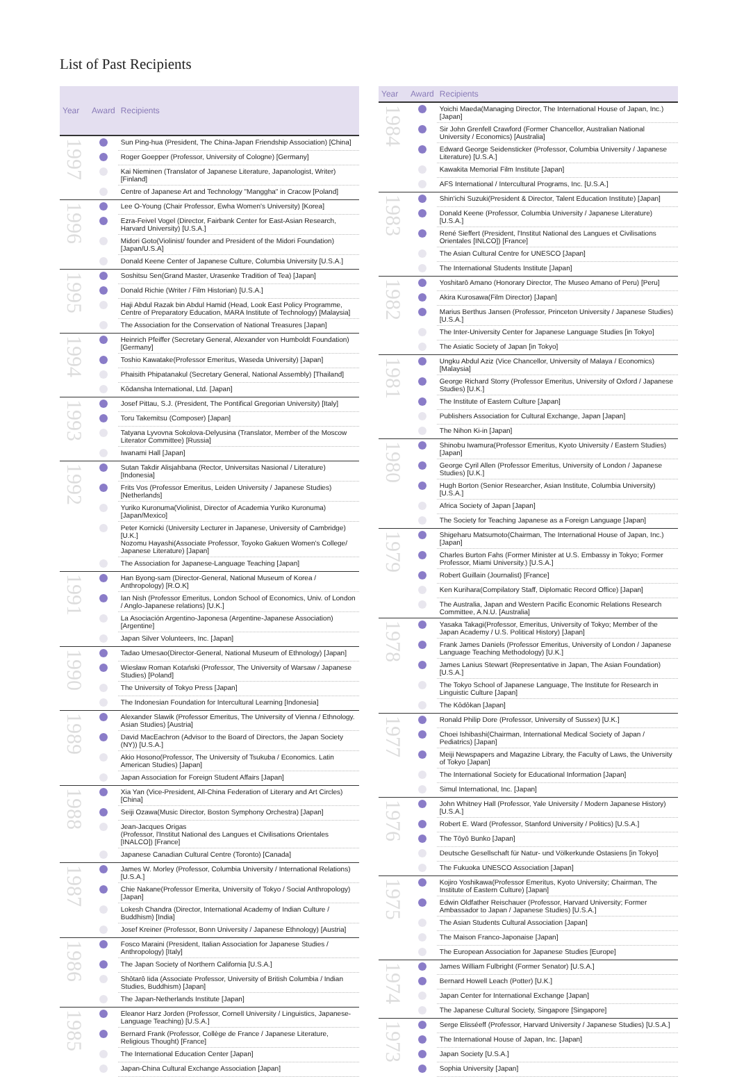List of Past Recipients
| Year | Award | Recipients |
| --- | --- | --- |
| 1997 | | Sun Ping-hua (President, The China-Japan Friendship Association) [China] |
| | | Roger Goepper (Professor, University of Cologne) [Germany] |
| | | Kai Nieminen (Translator of Japanese Literature, Japanologist, Writer) [Finland] |
| | | Centre of Japanese Art and Technology "Manggha" in Cracow [Poland] |
| 1996 | | Lee O-Young (Chair Professor, Ewha Women's University) [Korea] |
| | | Ezra-Feivel Vogel (Director, Fairbank Center for East-Asian Research, Harvard University) [U.S.A.] |
| | | Midori Goto(Violinist/ founder and President of the Midori Foundation) [Japan/U.S.A] |
| | | Donald Keene Center of Japanese Culture, Columbia University [U.S.A.] |
| 1995 | | Soshitsu Sen(Grand Master, Urasenke Tradition of Tea) [Japan] |
| | | Donald Richie (Writer / Film Historian) [U.S.A.] |
| | | Haji Abdul Razak bin Abdul Hamid (Head, Look East Policy Programme, Centre of Preparatory Education, MARA Institute of Technology) [Malaysia] |
| | | The Association for the Conservation of National Treasures [Japan] |
| 1994 | | Heinrich Pfeiffer (Secretary General, Alexander von Humboldt Foundation) [Germany] |
| | | Toshio Kawatake(Professor Emeritus, Waseda University) [Japan] |
| | | Phaisith Phipatanakul (Secretary General, National Assembly) [Thailand] |
| | | Kōdansha International, Ltd. [Japan] |
| 1993 | | Josef Pittau, S.J. (President, The Pontifical Gregorian University) [Italy] |
| | | Toru Takemitsu (Composer) [Japan] |
| | | Tatyana Lyvovna Sokolova-Delyusina (Translator, Member of the Moscow Literator Committee) [Russia] |
| | | Iwanami Hall [Japan] |
| 1992 | | Sutan Takdir Alisjahbana (Rector, Universitas Nasional / Literature) [Indonesia] |
| | | Frits Vos (Professor Emeritus, Leiden University / Japanese Studies) [Netherlands] |
| | | Yuriko Kuronuma(Violinist, Director of Academia Yuriko Kuronuma) [Japan/Mexico] |
| | | Peter Kornicki (University Lecturer in Japanese, University of Cambridge) [U.K.] Nozomu Hayashi(Associate Professor, Toyoko Gakuen Women's College/ Japanese Literature) [Japan] |
| | | The Association for Japanese-Language Teaching [Japan] |
| 1991 | | Han Byong-sam (Director-General, National Museum of Korea / Anthropology) [R.O.K] |
| | | Ian Nish (Professor Emeritus, London School of Economics, Univ. of London / Anglo-Japanese relations) [U.K.] |
| | | La Asociación Argentino-Japonesa (Argentine-Japanese Association) [Argentine] |
| | | Japan Silver Volunteers, Inc. [Japan] |
| 1990 | | Tadao Umesao(Director-General, National Museum of Ethnology) [Japan] |
| | | Wiesław Roman Kotański (Professor, The University of Warsaw / Japanese Studies) [Poland] |
| | | The University of Tokyo Press [Japan] |
| | | The Indonesian Foundation for Intercultural Learning [Indonesia] |
| 1989 | | Alexander Slawik (Professor Emeritus, The University of Vienna / Ethnology. Asian Studies) [Austria] |
| | | David MacEachron (Advisor to the Board of Directors, the Japan Society (NY)) [U.S.A.] |
| | | Akio Hosono(Professor, The University of Tsukuba / Economics. Latin American Studies) [Japan] |
| | | Japan Association for Foreign Student Affairs [Japan] |
| 1988 | | Xia Yan (Vice-President, All-China Federation of Literary and Art Circles) [China] |
| | | Seiji Ozawa(Music Director, Boston Symphony Orchestra) [Japan] |
| | | Jean-Jacques Origas (Professor, l'Institut National des Langues et Civilisations Orientales [INALCO]) [France] |
| | | Japanese Canadian Cultural Centre (Toronto) [Canada] |
| 1987 | | James W. Morley (Professor, Columbia University / International Relations) [U.S.A.] |
| | | Chie Nakane(Professor Emerita, University of Tokyo / Social Anthropology) [Japan] |
| | | Lokesh Chandra (Director, International Academy of Indian Culture / Buddhism) [India] |
| | | Josef Kreiner (Professor, Bonn University / Japanese Ethnology) [Austria] |
| 1986 | | Fosco Maraini (President, Italian Association for Japanese Studies / Anthropology) [Italy] |
| | | The Japan Society of Northern California [U.S.A.] |
| | | Shōtarō Iida (Associate Professor, University of British Columbia / Indian Studies, Buddhism) [Japan] |
| | | The Japan-Netherlands Institute [Japan] |
| 1985 | | Eleanor Harz Jorden (Professor, Cornell University / Linguistics, Japanese-Language Teaching) [U.S.A.] |
| | | Bernard Frank (Professor, Collège de France / Japanese Literature, Religious Thought) [France] |
| | | The International Education Center [Japan] |
| | | Japan-China Cultural Exchange Association [Japan] |
| Year | Award | Recipients |
| --- | --- | --- |
| 1984 | | Yoichi Maeda(Managing Director, The International House of Japan, Inc.) [Japan] |
| | | Sir John Grenfell Crawford (Former Chancellor, Australian National University / Economics) [Australia] |
| | | Edward George Seidensticker (Professor, Columbia University / Japanese Literature) [U.S.A.] |
| | | Kawakita Memorial Film Institute [Japan] |
| | | AFS International / Intercultural Programs, Inc. [U.S.A.] |
| 1983 | | Shin'ichi Suzuki(President & Director, Talent Education Institute) [Japan] |
| | | Donald Keene (Professor, Columbia University / Japanese Literature) [U.S.A.] |
| | | René Sieffert (President, l'Institut National des Langues et Civilisations Orientales [INLCO]) [France] |
| | | The Asian Cultural Centre for UNESCO [Japan] |
| | | The International Students Institute [Japan] |
| 1982 | | Yoshitarō Amano (Honorary Director, The Museo Amano of Peru) [Peru] |
| | | Akira Kurosawa(Film Director) [Japan] |
| | | Marius Berthus Jansen (Professor, Princeton University / Japanese Studies) [U.S.A.] |
| | | The Inter-University Center for Japanese Language Studies [in Tokyo] |
| | | The Asiatic Society of Japan [in Tokyo] |
| 1981 | | Ungku Abdul Aziz (Vice Chancellor, University of Malaya / Economics) [Malaysia] |
| | | George Richard Storry (Professor Emeritus, University of Oxford / Japanese Studies) [U.K.] |
| | | The Institute of Eastern Culture [Japan] |
| | | Publishers Association for Cultural Exchange, Japan [Japan] |
| | | The Nihon Ki-in [Japan] |
| 1980 | | Shinobu Iwamura(Professor Emeritus, Kyoto University / Eastern Studies) [Japan] |
| | | George Cyril Allen (Professor Emeritus, University of London / Japanese Studies) [U.K.] |
| | | Hugh Borton (Senior Researcher, Asian Institute, Columbia University) [U.S.A.] |
| | | Africa Society of Japan [Japan] |
| | | The Society for Teaching Japanese as a Foreign Language [Japan] |
| 1979 | | Shigeharu Matsumoto(Chairman, The International House of Japan, Inc.) [Japan] |
| | | Charles Burton Fahs (Former Minister at U.S. Embassy in Tokyo; Former Professor, Miami University.) [U.S.A.] |
| | | Robert Guillain (Journalist) [France] |
| | | Ken Kurihara(Compilatory Staff, Diplomatic Record Office) [Japan] |
| | | The Australia, Japan and Western Pacific Economic Relations Research Committee, A.N.U. [Australia] |
| 1978 | | Yasaka Takagi(Professor, Emeritus, University of Tokyo; Member of the Japan Academy / U.S. Political History) [Japan] |
| | | Frank James Daniels (Professor Emeritus, University of London / Japanese Language Teaching Methodology) [U.K.] |
| | | James Lanius Stewart (Representative in Japan, The Asian Foundation) [U.S.A.] |
| | | The Tokyo School of Japanese Language, The Institute for Research in Linguistic Culture [Japan] |
| | | The Kōdōkan [Japan] |
| 1977 | | Ronald Philip Dore (Professor, University of Sussex) [U.K.] |
| | | Choei Ishibashi(Chairman, International Medical Society of Japan / Pediatrics) [Japan] |
| | | Meiji Newspapers and Magazine Library, the Faculty of Laws, the University of Tokyo [Japan] |
| | | The International Society for Educational Information [Japan] |
| | | Simul International, Inc. [Japan] |
| 1976 | | John Whitney Hall (Professor, Yale University / Modern Japanese History) [U.S.A.] |
| | | Robert E. Ward (Professor, Stanford University / Politics) [U.S.A.] |
| | | The Tōyō Bunko [Japan] |
| | | Deutsche Gesellschaft für Natur- und Völkerkunde Ostasiens [in Tokyo] |
| | | The Fukuoka UNESCO Association [Japan] |
| 1975 | | Kojiro Yoshikawa(Professor Emeritus, Kyoto University; Chairman, The Institute of Eastern Culture) [Japan] |
| | | Edwin Oldfather Reischauer (Professor, Harvard University; Former Ambassador to Japan / Japanese Studies) [U.S.A.] |
| | | The Asian Students Cultural Association [Japan] |
| | | The Maison Franco-Japonaise [Japan] |
| | | The European Association for Japanese Studies [Europe] |
| 1974 | | James William Fulbright (Former Senator) [U.S.A.] |
| | | Bernard Howell Leach (Potter) [U.K.] |
| | | Japan Center for International Exchange [Japan] |
| | | The Japanese Cultural Society, Singapore [Singapore] |
| 1973 | | Serge Elisséeff (Professor, Harvard University / Japanese Studies) [U.S.A.] |
| | | The International House of Japan, Inc. [Japan] |
| | | Japan Society [U.S.A.] |
| | | Sophia University [Japan] |